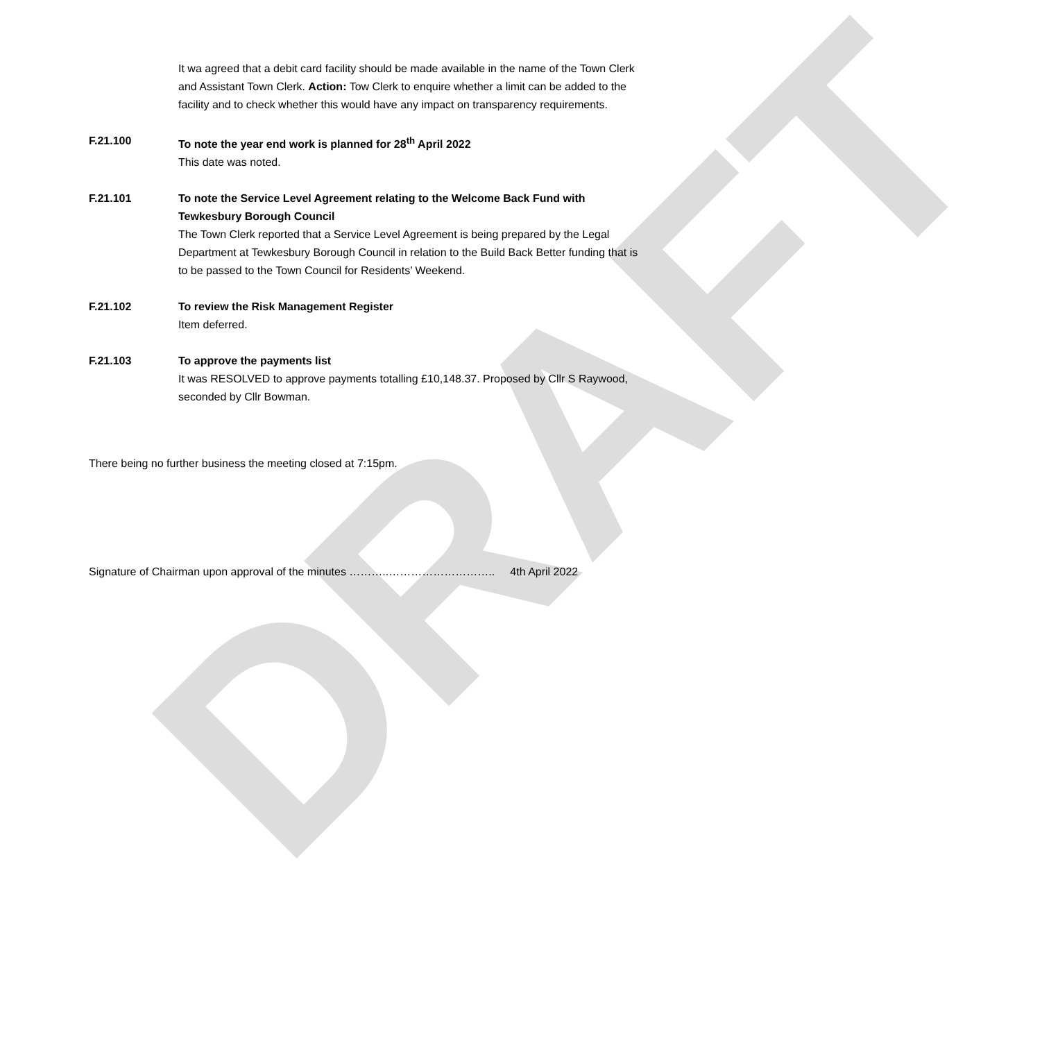DRAFT
It wa agreed that a debit card facility should be made available in the name of the Town Clerk and Assistant Town Clerk. Action: Tow Clerk to enquire whether a limit can be added to the facility and to check whether this would have any impact on transparency requirements.
F.21.100 To note the year end work is planned for 28<sup>th</sup> April 2022
This date was noted.
F.21.101 To note the Service Level Agreement relating to the Welcome Back Fund with Tewkesbury Borough Council
The Town Clerk reported that a Service Level Agreement is being prepared by the Legal Department at Tewkesbury Borough Council in relation to the Build Back Better funding that is to be passed to the Town Council for Residents’ Weekend.
F.21.102 To review the Risk Management Register
Item deferred.
F.21.103 To approve the payments list
It was RESOLVED to approve payments totalling £10,148.37. Proposed by Cllr S Raywood, seconded by Cllr Bowman.
There being no further business the meeting closed at 7:15pm.
Signature of Chairman upon approval of the minutes ………..……………………….. 4th April 2022